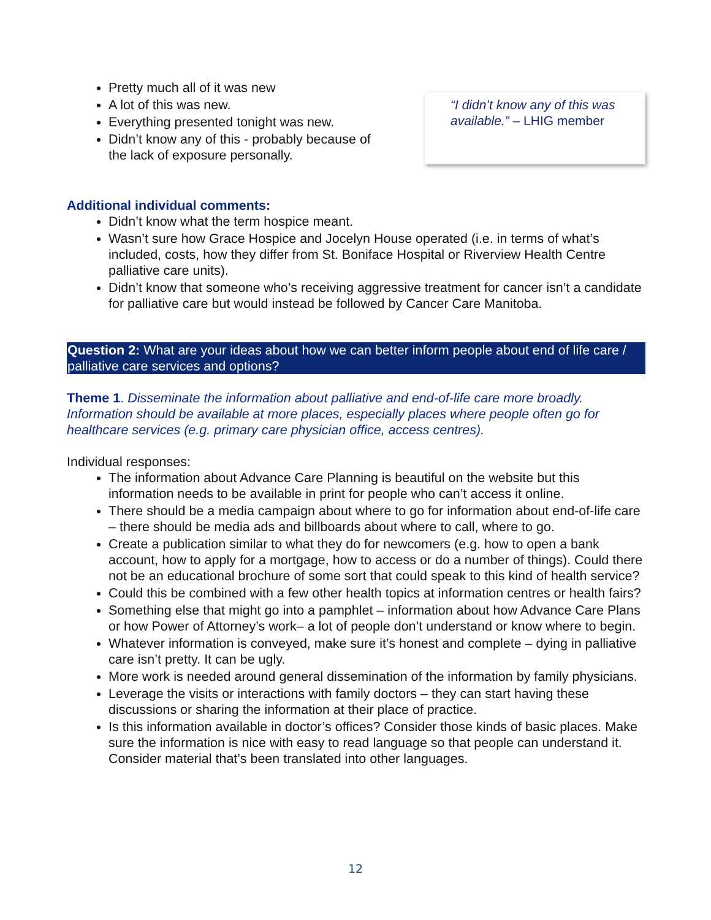Pretty much all of it was new
A lot of this was new.
Everything presented tonight was new.
Didn’t know any of this - probably because of the lack of exposure personally.
“I didn’t know any of this was available.” – LHIG member
Additional individual comments:
Didn’t know what the term hospice meant.
Wasn’t sure how Grace Hospice and Jocelyn House operated (i.e. in terms of what’s included, costs, how they differ from St. Boniface Hospital or Riverview Health Centre palliative care units).
Didn’t know that someone who’s receiving aggressive treatment for cancer isn’t a candidate for palliative care but would instead be followed by Cancer Care Manitoba.
Question 2: What are your ideas about how we can better inform people about end of life care / palliative care services and options?
Theme 1. Disseminate the information about palliative and end-of-life care more broadly. Information should be available at more places, especially places where people often go for healthcare services (e.g. primary care physician office, access centres).
Individual responses:
The information about Advance Care Planning is beautiful on the website but this information needs to be available in print for people who can’t access it online.
There should be a media campaign about where to go for information about end-of-life care – there should be media ads and billboards about where to call, where to go.
Create a publication similar to what they do for newcomers (e.g. how to open a bank account, how to apply for a mortgage, how to access or do a number of things). Could there not be an educational brochure of some sort that could speak to this kind of health service?
Could this be combined with a few other health topics at information centres or health fairs?
Something else that might go into a pamphlet – information about how Advance Care Plans or how Power of Attorney’s work– a lot of people don’t understand or know where to begin.
Whatever information is conveyed, make sure it’s honest and complete – dying in palliative care isn’t pretty. It can be ugly.
More work is needed around general dissemination of the information by family physicians.
Leverage the visits or interactions with family doctors – they can start having these discussions or sharing the information at their place of practice.
Is this information available in doctor’s offices? Consider those kinds of basic places. Make sure the information is nice with easy to read language so that people can understand it. Consider material that’s been translated into other languages.
12